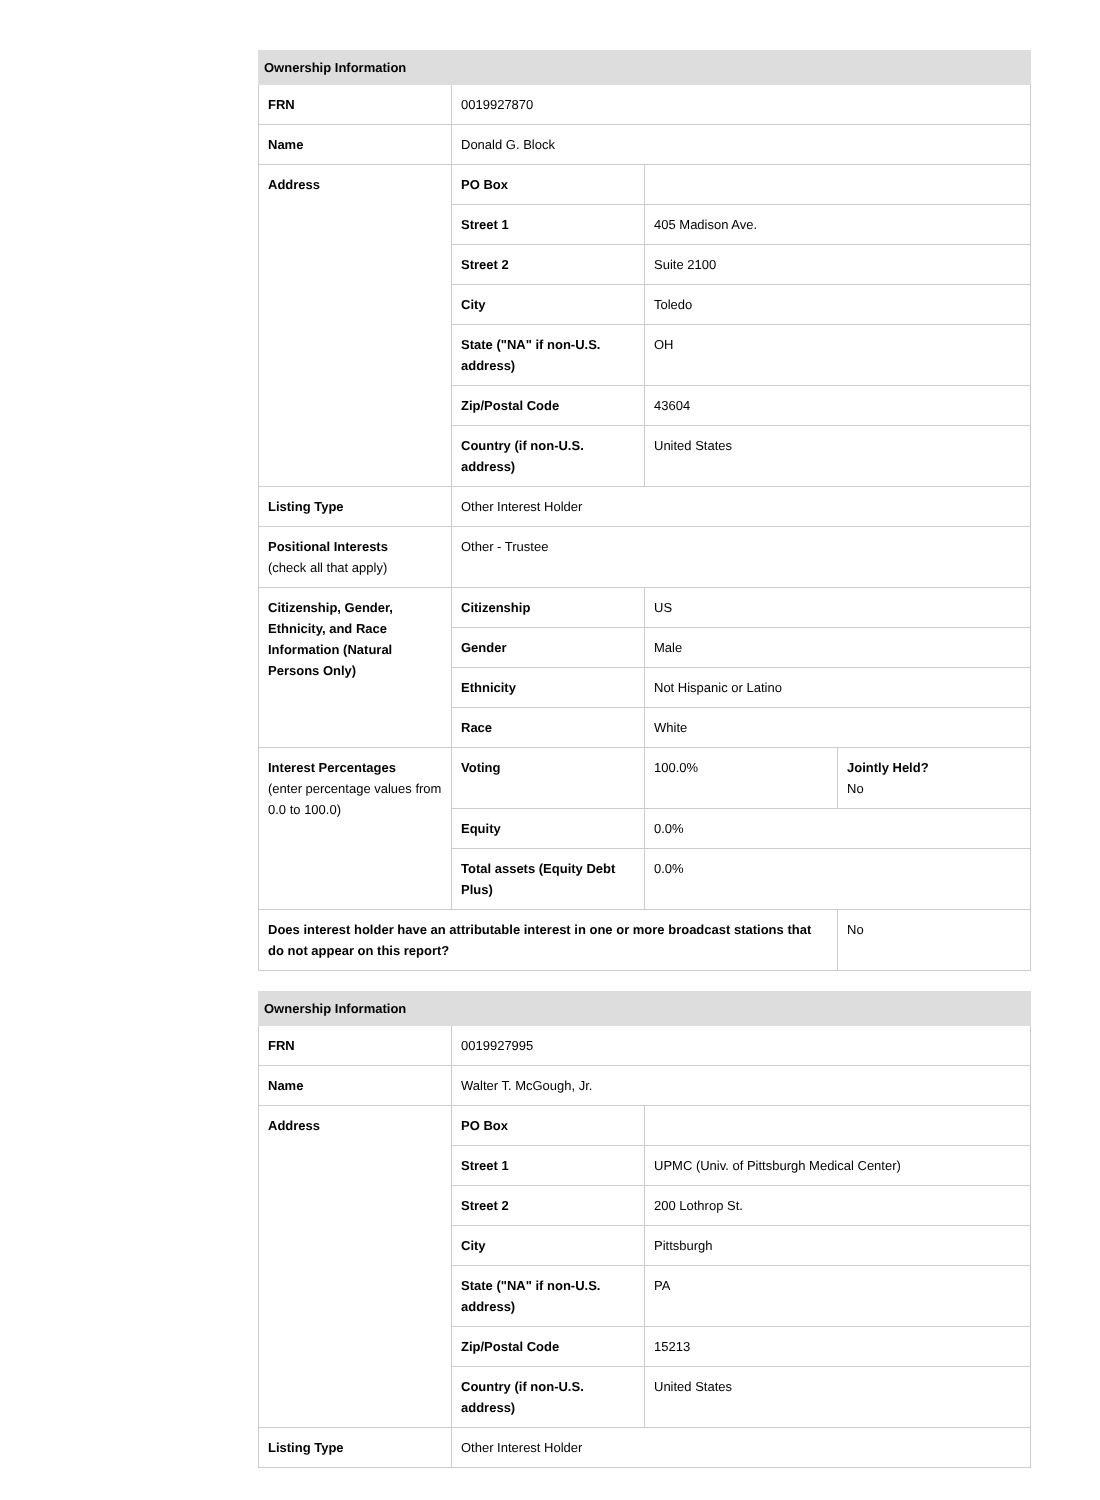| Ownership Information | | | |
| --- | --- | --- | --- |
| FRN | 0019927870 | | |
| Name | Donald G. Block | | |
| Address | PO Box | | |
| | Street 1 | 405 Madison Ave. | |
| | Street 2 | Suite 2100 | |
| | City | Toledo | |
| | State ("NA" if non-U.S. address) | OH | |
| | Zip/Postal Code | 43604 | |
| | Country (if non-U.S. address) | United States | |
| Listing Type | Other Interest Holder | | |
| Positional Interests (check all that apply) | Other - Trustee | | |
| Citizenship, Gender, Ethnicity, and Race Information (Natural Persons Only) | Citizenship | US | |
| | Gender | Male | |
| | Ethnicity | Not Hispanic or Latino | |
| | Race | White | |
| Interest Percentages (enter percentage values from 0.0 to 100.0) | Voting | 100.0% | Jointly Held? No |
| | Equity | 0.0% | |
| | Total assets (Equity Debt Plus) | 0.0% | |
| Does interest holder have an attributable interest in one or more broadcast stations that do not appear on this report? | | | No |
| Ownership Information | | |
| --- | --- | --- |
| FRN | 0019927995 | |
| Name | Walter T. McGough, Jr. | |
| Address | PO Box | |
| | Street 1 | UPMC (Univ. of Pittsburgh Medical Center) |
| | Street 2 | 200 Lothrop St. |
| | City | Pittsburgh |
| | State ("NA" if non-U.S. address) | PA |
| | Zip/Postal Code | 15213 |
| | Country (if non-U.S. address) | United States |
| Listing Type | Other Interest Holder | |